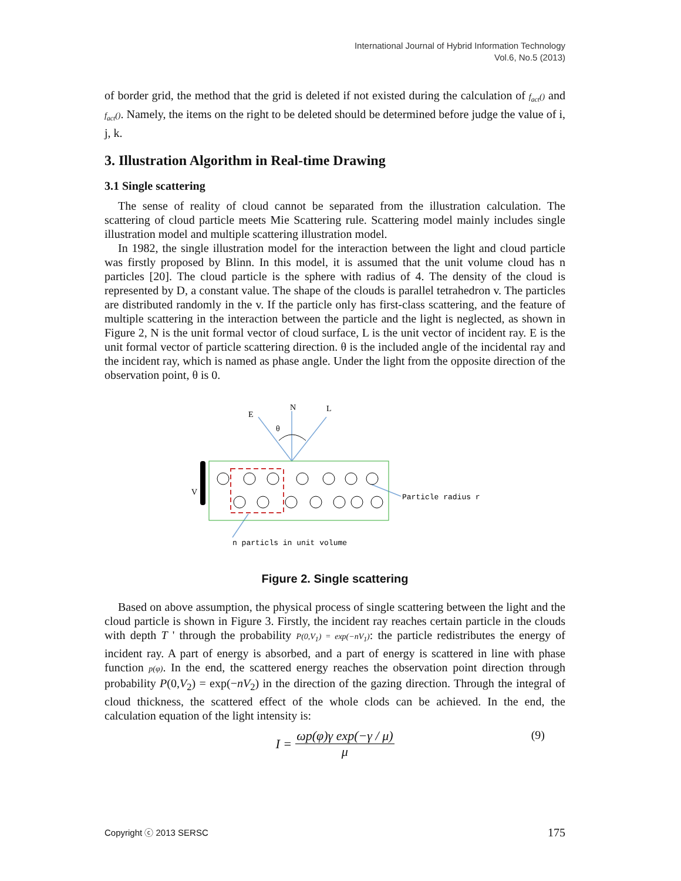International Journal of Hybrid Information Technology
Vol.6, No.5 (2013)
of border grid, the method that the grid is deleted if not existed during the calculation of f<sub>act</sub>() and f<sub>act</sub>(). Namely, the items on the right to be deleted should be determined before judge the value of i, j, k.
3. Illustration Algorithm in Real-time Drawing
3.1 Single scattering
The sense of reality of cloud cannot be separated from the illustration calculation. The scattering of cloud particle meets Mie Scattering rule. Scattering model mainly includes single illustration model and multiple scattering illustration model.
In 1982, the single illustration model for the interaction between the light and cloud particle was firstly proposed by Blinn. In this model, it is assumed that the unit volume cloud has n particles [20]. The cloud particle is the sphere with radius of 4. The density of the cloud is represented by D, a constant value. The shape of the clouds is parallel tetrahedron v. The particles are distributed randomly in the v. If the particle only has first-class scattering, and the feature of multiple scattering in the interaction between the particle and the light is neglected, as shown in Figure 2, N is the unit formal vector of cloud surface, L is the unit vector of incident ray. E is the unit formal vector of particle scattering direction. θ is the included angle of the incidental ray and the incident ray, which is named as phase angle. Under the light from the opposite direction of the observation point, θ is 0.
N
E
L
θ
V
Particle radius r
n particls in unit volume
Figure 2. Single scattering
Based on above assumption, the physical process of single scattering between the light and the cloud particle is shown in Figure 3. Firstly, the incident ray reaches certain particle in the clouds with depth T ' through the probability P(0,V<sub>1</sub>) = exp(−nV<sub>1</sub>): the particle redistributes the energy of incident ray. A part of energy is absorbed, and a part of energy is scattered in line with phase function p(φ). In the end, the scattered energy reaches the observation point direction through probability P(0,V<sub>2</sub>) = exp(−nV<sub>2</sub>) in the direction of the gazing direction. Through the integral of cloud thickness, the scattered effect of the whole clods can be achieved. In the end, the calculation equation of the light intensity is:
I = ωp(φ)γ exp(−γ / μ) μ
(9)
Copyright ⓒ 2013 SERSC 175